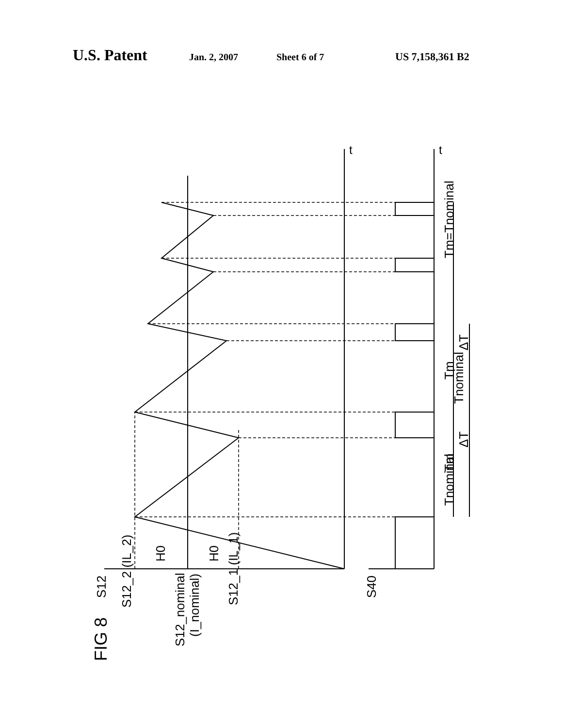U.S. Patent Jan. 2, 2007 Sheet 6 of 7 US 7,158,361 B2
FIG 8
S12
S12_2 (IL_2)
S12_nominal
(I_nominal)
S12_1 (IL_1)
S40
Tnominal
Tm
ΔT
Tnominal
Tm
ΔT
Tm=Tnominal
H0
H0
t
t